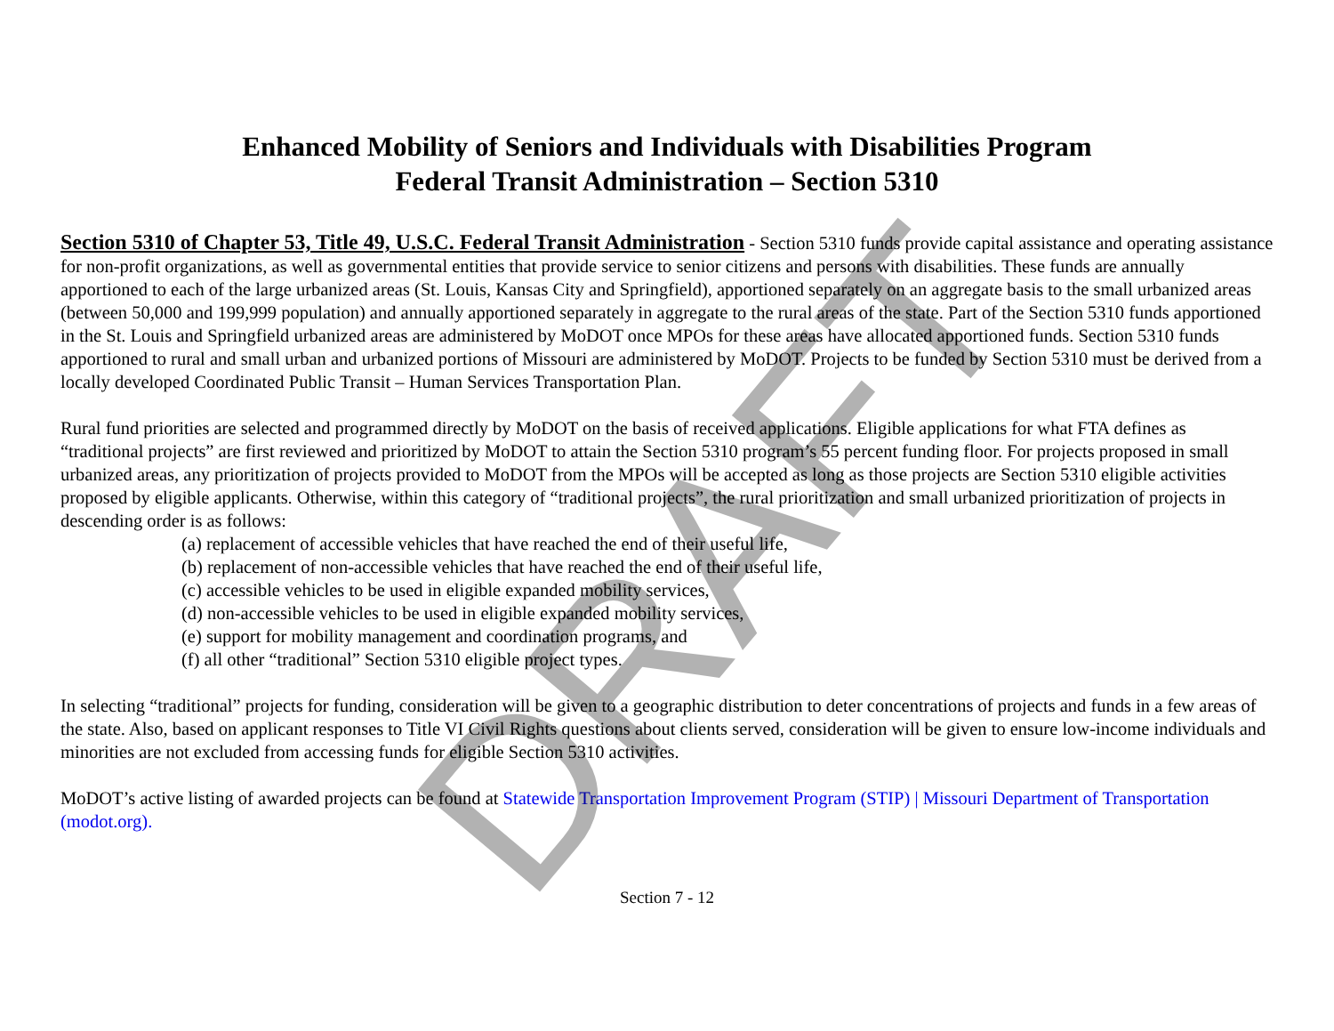Enhanced Mobility of Seniors and Individuals with Disabilities Program
Federal Transit Administration – Section 5310
Section 5310 of Chapter 53, Title 49, U.S.C. Federal Transit Administration - Section 5310 funds provide capital assistance and operating assistance for non-profit organizations, as well as governmental entities that provide service to senior citizens and persons with disabilities. These funds are annually apportioned to each of the large urbanized areas (St. Louis, Kansas City and Springfield), apportioned separately on an aggregate basis to the small urbanized areas (between 50,000 and 199,999 population) and annually apportioned separately in aggregate to the rural areas of the state. Part of the Section 5310 funds apportioned in the St. Louis and Springfield urbanized areas are administered by MoDOT once MPOs for these areas have allocated apportioned funds. Section 5310 funds apportioned to rural and small urban and urbanized portions of Missouri are administered by MoDOT. Projects to be funded by Section 5310 must be derived from a locally developed Coordinated Public Transit – Human Services Transportation Plan.
Rural fund priorities are selected and programmed directly by MoDOT on the basis of received applications. Eligible applications for what FTA defines as “traditional projects” are first reviewed and prioritized by MoDOT to attain the Section 5310 program’s 55 percent funding floor. For projects proposed in small urbanized areas, any prioritization of projects provided to MoDOT from the MPOs will be accepted as long as those projects are Section 5310 eligible activities proposed by eligible applicants. Otherwise, within this category of “traditional projects”, the rural prioritization and small urbanized prioritization of projects in descending order is as follows:
(a) replacement of accessible vehicles that have reached the end of their useful life,
(b) replacement of non-accessible vehicles that have reached the end of their useful life,
(c) accessible vehicles to be used in eligible expanded mobility services,
(d) non-accessible vehicles to be used in eligible expanded mobility services,
(e) support for mobility management and coordination programs, and
(f) all other “traditional” Section 5310 eligible project types.
In selecting “traditional” projects for funding, consideration will be given to a geographic distribution to deter concentrations of projects and funds in a few areas of the state. Also, based on applicant responses to Title VI Civil Rights questions about clients served, consideration will be given to ensure low-income individuals and minorities are not excluded from accessing funds for eligible Section 5310 activities.
MoDOT’s active listing of awarded projects can be found at Statewide Transportation Improvement Program (STIP) | Missouri Department of Transportation (modot.org).
Section 7 - 12
DRAFT